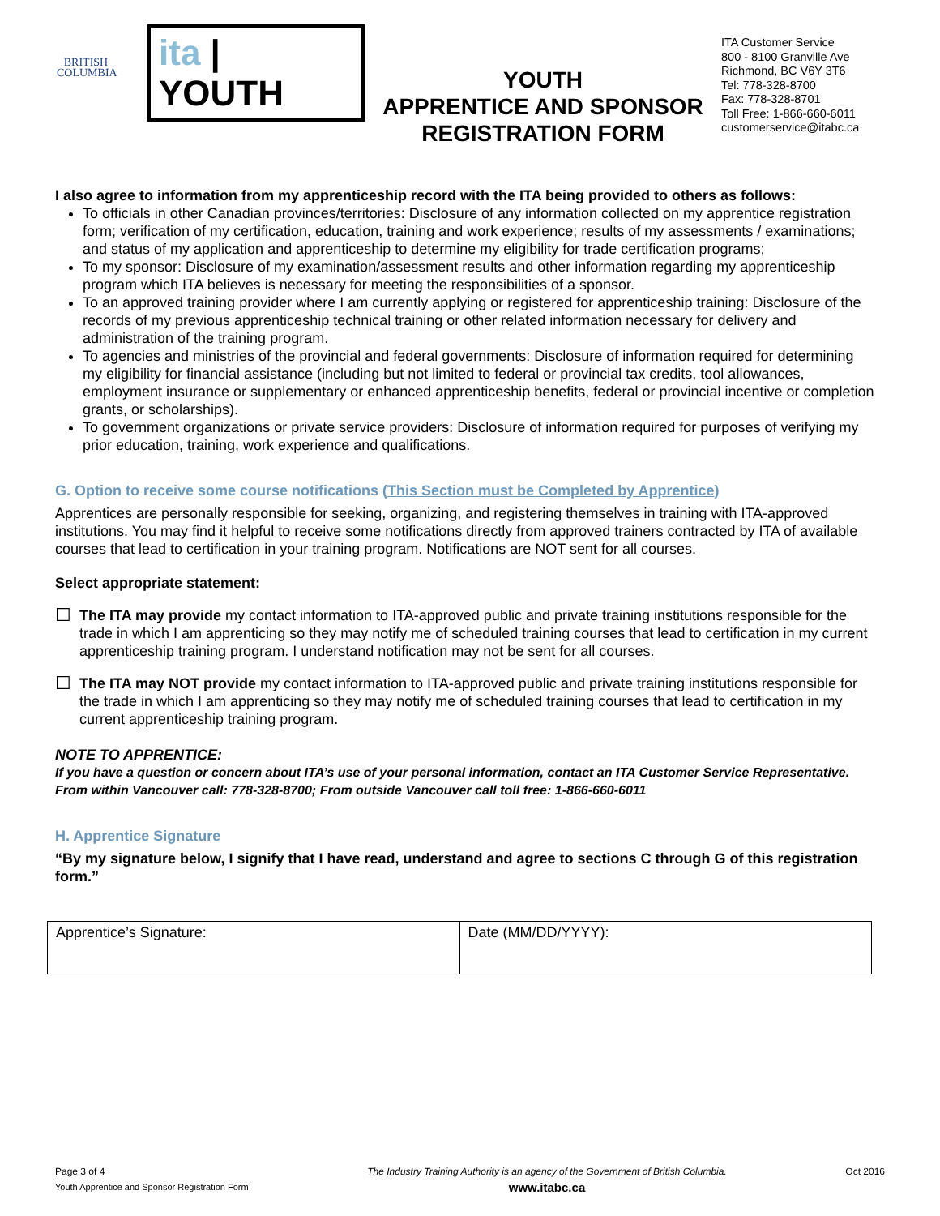BRITISH COLUMBIA
ita | YOUTH
YOUTH
APPRENTICE AND SPONSOR
REGISTRATION FORM
ITA Customer Service
800 - 8100 Granville Ave
Richmond, BC V6Y 3T6
Tel: 778-328-8700
Fax: 778-328-8701
Toll Free: 1-866-660-6011
customerservice@itabc.ca
I also agree to information from my apprenticeship record with the ITA being provided to others as follows:
To officials in other Canadian provinces/territories: Disclosure of any information collected on my apprentice registration form; verification of my certification, education, training and work experience; results of my assessments / examinations; and status of my application and apprenticeship to determine my eligibility for trade certification programs;
To my sponsor: Disclosure of my examination/assessment results and other information regarding my apprenticeship program which ITA believes is necessary for meeting the responsibilities of a sponsor.
To an approved training provider where I am currently applying or registered for apprenticeship training: Disclosure of the records of my previous apprenticeship technical training or other related information necessary for delivery and administration of the training program.
To agencies and ministries of the provincial and federal governments: Disclosure of information required for determining my eligibility for financial assistance (including but not limited to federal or provincial tax credits, tool allowances, employment insurance or supplementary or enhanced apprenticeship benefits, federal or provincial incentive or completion grants, or scholarships).
To government organizations or private service providers: Disclosure of information required for purposes of verifying my prior education, training, work experience and qualifications.
G. Option to receive some course notifications (This Section must be Completed by Apprentice)
Apprentices are personally responsible for seeking, organizing, and registering themselves in training with ITA-approved institutions. You may find it helpful to receive some notifications directly from approved trainers contracted by ITA of available courses that lead to certification in your training program. Notifications are NOT sent for all courses.
Select appropriate statement:
☐
The ITA may provide my contact information to ITA-approved public and private training institutions responsible for the trade in which I am apprenticing so they may notify me of scheduled training courses that lead to certification in my current apprenticeship training program. I understand notification may not be sent for all courses.
☐
The ITA may NOT provide my contact information to ITA-approved public and private training institutions responsible for the trade in which I am apprenticing so they may notify me of scheduled training courses that lead to certification in my current apprenticeship training program.
NOTE TO APPRENTICE:
If you have a question or concern about ITA’s use of your personal information, contact an ITA Customer Service Representative.
From within Vancouver call: 778-328-8700; From outside Vancouver call toll free: 1-866-660-6011
H. Apprentice Signature
“By my signature below, I signify that I have read, understand and agree to sections C through G of this registration form.”
| Apprentice’s Signature: | Date (MM/DD/YYYY): |
Page 3 of 4
Youth Apprentice and Sponsor Registration Form
The Industry Training Authority is an agency of the Government of British Columbia.
www.itabc.ca
Oct 2016